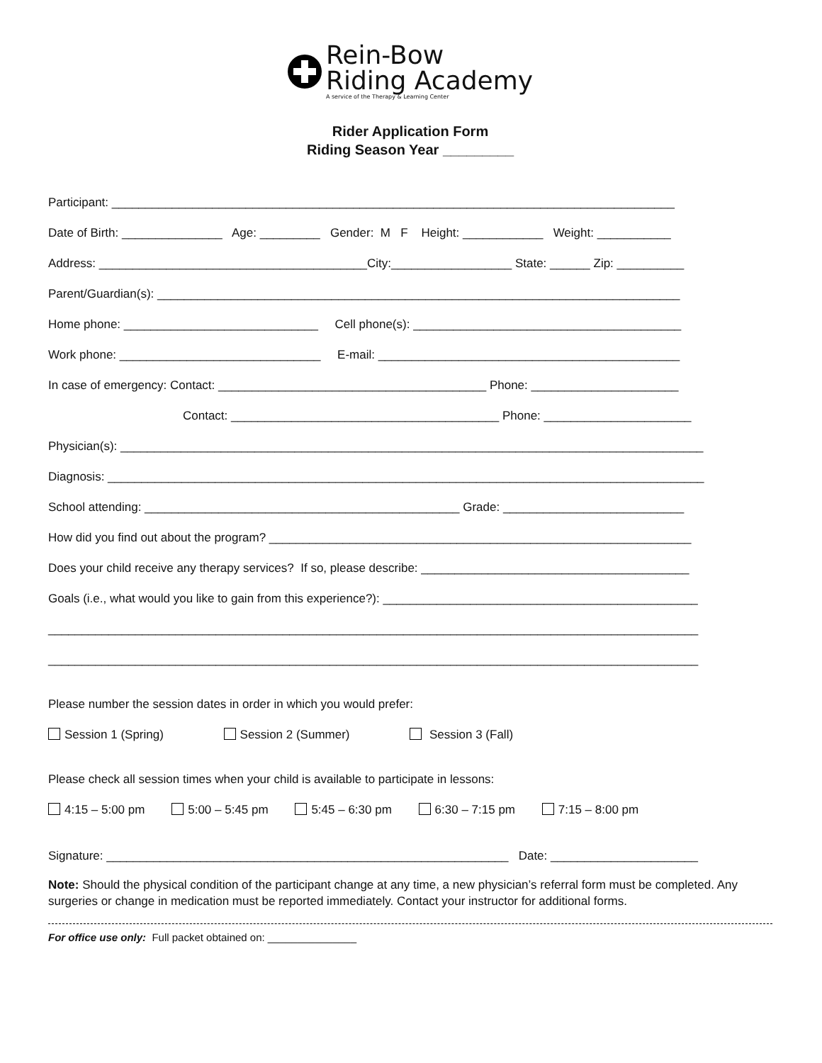Rein-Bow
Riding Academy
A service of the Therapy & Learning Center
Rider Application Form
Riding Season Year _________
Participant: ____________________________________________________________________________________
Date of Birth: _______________ Age: _________ Gender: M F Height: ____________ Weight: ___________
Address: ________________________________________City:__________________ State: ______ Zip: __________
Parent/Guardian(s): ______________________________________________________________________________
Home phone: _____________________________ Cell phone(s): ________________________________________
Work phone: ______________________________ E-mail: _____________________________________________
In case of emergency: Contact: ________________________________________ Phone: ______________________
Contact: ________________________________________ Phone: ______________________
Physician(s): _______________________________________________________________________________________
Diagnosis: _________________________________________________________________________________________
School attending: _______________________________________________ Grade: ___________________________
How did you find out about the program? _______________________________________________________________
Does your child receive any therapy services? If so, please describe: ________________________________________
Goals (i.e., what would you like to gain from this experience?): _______________________________________________
_________________________________________________________________________________________________
_________________________________________________________________________________________________
Please number the session dates in order in which you would prefer:
Session 1 (Spring) Session 2 (Summer) Session 3 (Fall)
Please check all session times when your child is available to participate in lessons:
4:15 – 5:00 pm 5:00 – 5:45 pm 5:45 – 6:30 pm 6:30 – 7:15 pm 7:15 – 8:00 pm
Signature: ____________________________________________________________ Date: ______________________
Note: Should the physical condition of the participant change at any time, a new physician’s referral form must be completed. Any surgeries or change in medication must be reported immediately. Contact your instructor for additional forms.
For office use only: Full packet obtained on: _______________